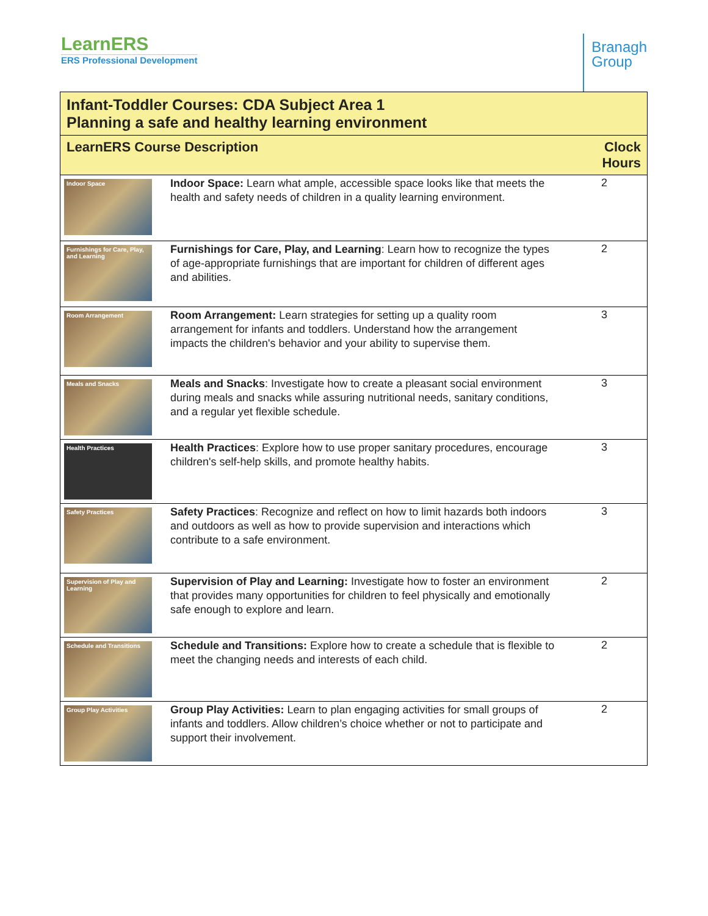LearnERS
ERS Professional Development
Branagh
Group
| Infant-Toddler Courses: CDA Subject Area 1 Planning a safe and healthy learning environment | | |
| --- | --- | --- |
| LearnERS Course Description | | Clock Hours |
| Indoor Space | Indoor Space: Learn what ample, accessible space looks like that meets the health and safety needs of children in a quality learning environment. | 2 |
| Furnishings for Care, Play, and Learning | Furnishings for Care, Play, and Learning : Learn how to recognize the types of age-appropriate furnishings that are important for children of different ages and abilities. | 2 |
| Room Arrangement | Room Arrangement: Learn strategies for setting up a quality room arrangement for infants and toddlers. Understand how the arrangement impacts the children's behavior and your ability to supervise them. | 3 |
| Meals and Snacks | Meals and Snacks : Investigate how to create a pleasant social environment during meals and snacks while assuring nutritional needs, sanitary conditions, and a regular yet flexible schedule. | 3 |
| Health Practices | Health Practices : Explore how to use proper sanitary procedures, encourage children's self-help skills, and promote healthy habits. | 3 |
| Safety Practices | Safety Practices : Recognize and reflect on how to limit hazards both indoors and outdoors as well as how to provide supervision and interactions which contribute to a safe environment. | 3 |
| Supervision of Play and Learning | Supervision of Play and Learning: Investigate how to foster an environment that provides many opportunities for children to feel physically and emotionally safe enough to explore and learn. | 2 |
| Schedule and Transitions | Schedule and Transitions: Explore how to create a schedule that is flexible to meet the changing needs and interests of each child. | 2 |
| Group Play Activities | Group Play Activities: Learn to plan engaging activities for small groups of infants and toddlers. Allow children’s choice whether or not to participate and support their involvement. | 2 |